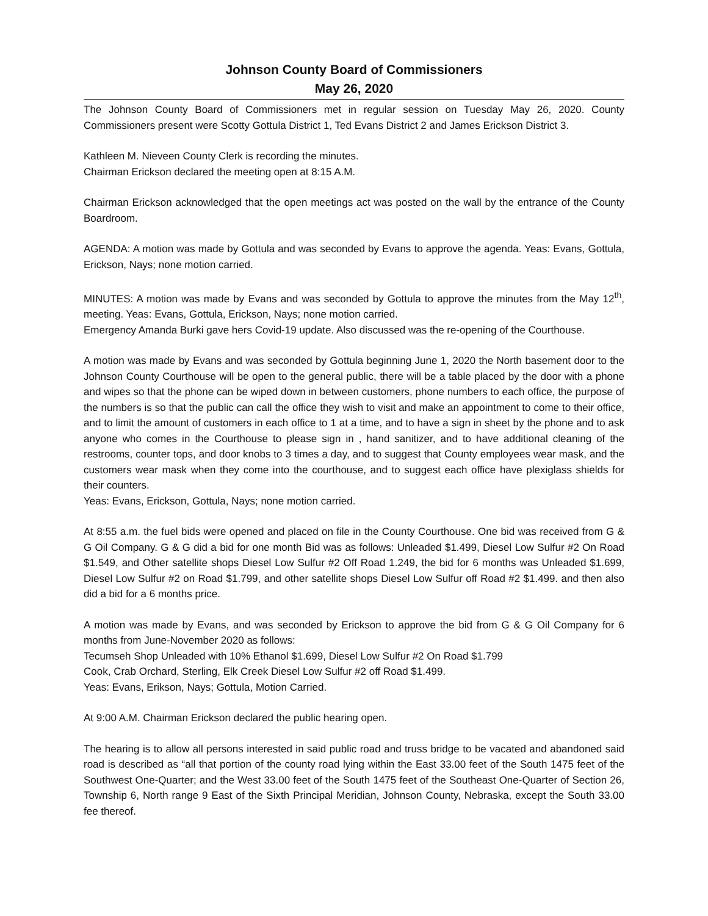Johnson County Board of Commissioners
May 26, 2020
The Johnson County Board of Commissioners met in regular session on Tuesday May 26, 2020. County Commissioners present were Scotty Gottula District 1, Ted Evans District 2 and James Erickson District 3.
Kathleen M. Nieveen County Clerk is recording the minutes.
Chairman Erickson declared the meeting open at 8:15 A.M.
Chairman Erickson acknowledged that the open meetings act was posted on the wall by the entrance of the County Boardroom.
AGENDA: A motion was made by Gottula and was seconded by Evans to approve the agenda. Yeas: Evans, Gottula, Erickson, Nays; none motion carried.
MINUTES: A motion was made by Evans and was seconded by Gottula to approve the minutes from the May 12<sup>th</sup>, meeting. Yeas: Evans, Gottula, Erickson, Nays; none motion carried.
Emergency Amanda Burki gave hers Covid-19 update. Also discussed was the re-opening of the Courthouse.
A motion was made by Evans and was seconded by Gottula beginning June 1, 2020 the North basement door to the Johnson County Courthouse will be open to the general public, there will be a table placed by the door with a phone and wipes so that the phone can be wiped down in between customers, phone numbers to each office, the purpose of the numbers is so that the public can call the office they wish to visit and make an appointment to come to their office, and to limit the amount of customers in each office to 1 at a time, and to have a sign in sheet by the phone and to ask anyone who comes in the Courthouse to please sign in , hand sanitizer, and to have additional cleaning of the restrooms, counter tops, and door knobs to 3 times a day, and to suggest that County employees wear mask, and the customers wear mask when they come into the courthouse, and to suggest each office have plexiglass shields for their counters.
Yeas: Evans, Erickson, Gottula, Nays; none motion carried.
At 8:55 a.m. the fuel bids were opened and placed on file in the County Courthouse. One bid was received from G & G Oil Company. G & G did a bid for one month Bid was as follows: Unleaded $1.499, Diesel Low Sulfur #2 On Road $1.549, and Other satellite shops Diesel Low Sulfur #2 Off Road 1.249, the bid for 6 months was Unleaded $1.699, Diesel Low Sulfur #2 on Road $1.799, and other satellite shops Diesel Low Sulfur off Road #2 $1.499. and then also did a bid for a 6 months price.
A motion was made by Evans, and was seconded by Erickson to approve the bid from G & G Oil Company for 6 months from June-November 2020 as follows:
Tecumseh Shop Unleaded with 10% Ethanol $1.699, Diesel Low Sulfur #2 On Road $1.799
Cook, Crab Orchard, Sterling, Elk Creek Diesel Low Sulfur #2 off Road $1.499.
Yeas: Evans, Erikson, Nays; Gottula, Motion Carried.
At 9:00 A.M. Chairman Erickson declared the public hearing open.
The hearing is to allow all persons interested in said public road and truss bridge to be vacated and abandoned said road is described as “all that portion of the county road lying within the East 33.00 feet of the South 1475 feet of the Southwest One-Quarter; and the West 33.00 feet of the South 1475 feet of the Southeast One-Quarter of Section 26, Township 6, North range 9 East of the Sixth Principal Meridian, Johnson County, Nebraska, except the South 33.00 fee thereof.